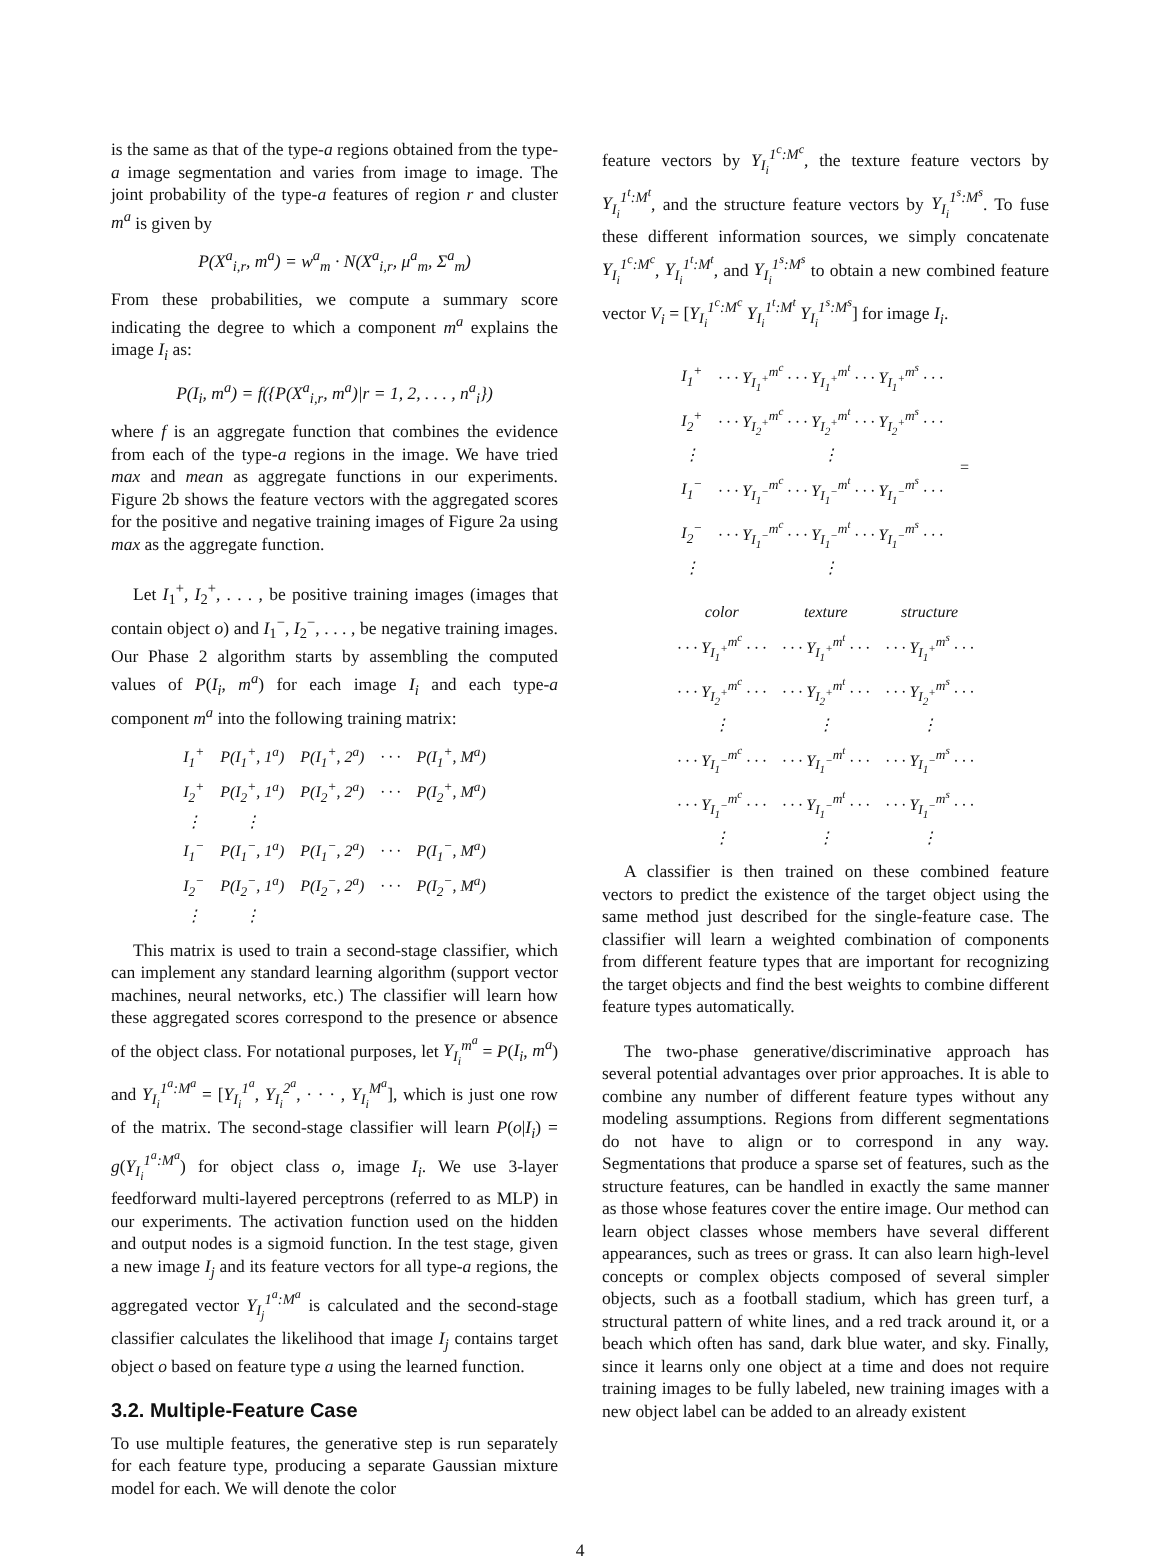is the same as that of the type-a regions obtained from the type-a image segmentation and varies from image to image. The joint probability of the type-a features of region r and cluster m<sup>a</sup> is given by
P(X<sup>a</sup><sub>i,r</sub>, m<sup>a</sup>) = w<sup>a</sup><sub>m</sub> · N(X<sup>a</sup><sub>i,r</sub>, μ<sup>a</sup><sub>m</sub>, Σ<sup>a</sup><sub>m</sub>)
From these probabilities, we compute a summary score indicating the degree to which a component m<sup>a</sup> explains the image I<sub>i</sub> as:
P(I<sub>i</sub>, m<sup>a</sup>) = f({P(X<sup>a</sup><sub>i,r</sub>, m<sup>a</sup>)|r = 1, 2, . . . , n<sup>a</sup><sub>i</sub>})
where f is an aggregate function that combines the evidence from each of the type-a regions in the image. We have tried max and mean as aggregate functions in our experiments. Figure 2b shows the feature vectors with the aggregated scores for the positive and negative training images of Figure 2a using max as the aggregate function.
Let I<sub>1</sub><sup>+</sup>, I<sub>2</sub><sup>+</sup>, . . . , be positive training images (images that contain object o) and I<sub>1</sub><sup>−</sup>, I<sub>2</sub><sup>−</sup>, . . . , be negative training images. Our Phase 2 algorithm starts by assembling the computed values of P(I<sub>i</sub>, m<sup>a</sup>) for each image I<sub>i</sub> and each type-a component m<sup>a</sup> into the following training matrix:
| I<sub>1</sub><sup>+</sup> | P(I<sub>1</sub><sup>+</sup>, 1<sup>a</sup>) | P(I<sub>1</sub><sup>+</sup>, 2<sup>a</sup>) | · · · | P(I<sub>1</sub><sup>+</sup>, M<sup>a</sup>) |
| I<sub>2</sub><sup>+</sup> | P(I<sub>2</sub><sup>+</sup>, 1<sup>a</sup>) | P(I<sub>2</sub><sup>+</sup>, 2<sup>a</sup>) | · · · | P(I<sub>2</sub><sup>+</sup>, M<sup>a</sup>) |
| ⋮ | ⋮ | | | |
| I<sub>1</sub><sup>−</sup> | P(I<sub>1</sub><sup>−</sup>, 1<sup>a</sup>) | P(I<sub>1</sub><sup>−</sup>, 2<sup>a</sup>) | · · · | P(I<sub>1</sub><sup>−</sup>, M<sup>a</sup>) |
| I<sub>2</sub><sup>−</sup> | P(I<sub>2</sub><sup>−</sup>, 1<sup>a</sup>) | P(I<sub>2</sub><sup>−</sup>, 2<sup>a</sup>) | · · · | P(I<sub>2</sub><sup>−</sup>, M<sup>a</sup>) |
| ⋮ | ⋮ | | | |
This matrix is used to train a second-stage classifier, which can implement any standard learning algorithm (support vector machines, neural networks, etc.) The classifier will learn how these aggregated scores correspond to the presence or absence of the object class. For notational purposes, let Y<sub>I<sub>i</sub></sub><sup>m<sup>a</sup></sup> = P(I<sub>i</sub>, m<sup>a</sup>) and Y<sub>I<sub>i</sub></sub><sup>1<sup>a</sup>:M<sup>a</sup></sup> = [Y<sub>I<sub>i</sub></sub><sup>1<sup>a</sup></sup>, Y<sub>I<sub>i</sub></sub><sup>2<sup>a</sup></sup>, · · · , Y<sub>I<sub>i</sub></sub><sup>M<sup>a</sup></sup>], which is just one row of the matrix. The second-stage classifier will learn P(o|I<sub>i</sub>) = g(Y<sub>I<sub>i</sub></sub><sup>1<sup>a</sup>:M<sup>a</sup></sup>) for object class o, image I<sub>i</sub>. We use 3-layer feedforward multi-layered perceptrons (referred to as MLP) in our experiments. The activation function used on the hidden and output nodes is a sigmoid function. In the test stage, given a new image I<sub>j</sub> and its feature vectors for all type-a regions, the aggregated vector Y<sub>I<sub>j</sub></sub><sup>1<sup>a</sup>:M<sup>a</sup></sup> is calculated and the second-stage classifier calculates the likelihood that image I<sub>j</sub> contains target object o based on feature type a using the learned function.
3.2. Multiple-Feature Case
To use multiple features, the generative step is run separately for each feature type, producing a separate Gaussian mixture model for each. We will denote the color
feature vectors by Y<sub>I<sub>i</sub></sub><sup>1<sup>c</sup>:M<sup>c</sup></sup>, the texture feature vectors by Y<sub>I<sub>i</sub></sub><sup>1<sup>t</sup>:M<sup>t</sup></sup>, and the structure feature vectors by Y<sub>I<sub>i</sub></sub><sup>1<sup>s</sup>:M<sup>s</sup></sup>. To fuse these different information sources, we simply concatenate Y<sub>I<sub>i</sub></sub><sup>1<sup>c</sup>:M<sup>c</sup></sup>, Y<sub>I<sub>i</sub></sub><sup>1<sup>t</sup>:M<sup>t</sup></sup>, and Y<sub>I<sub>i</sub></sub><sup>1<sup>s</sup>:M<sup>s</sup></sup> to obtain a new combined feature vector V<sub>i</sub> = [Y<sub>I<sub>i</sub></sub><sup>1<sup>c</sup>:M<sup>c</sup></sup> Y<sub>I<sub>i</sub></sub><sup>1<sup>t</sup>:M<sup>t</sup></sup> Y<sub>I<sub>i</sub></sub><sup>1<sup>s</sup>:M<sup>s</sup></sup>] for image I<sub>i</sub>.
| I<sub>1</sub><sup>+</sup> | · · · Y<sub>I<sub>1</sub><sup>+</sup></sub><sup>m<sup>c</sup></sup> · · · Y<sub>I<sub>1</sub><sup>+</sup></sub><sup>m<sup>t</sup></sup> · · · Y<sub>I<sub>1</sub><sup>+</sup></sub><sup>m<sup>s</sup></sup> · · · | = |
| I<sub>2</sub><sup>+</sup> | · · · Y<sub>I<sub>2</sub><sup>+</sup></sub><sup>m<sup>c</sup></sup> · · · Y<sub>I<sub>2</sub><sup>+</sup></sub><sup>m<sup>t</sup></sup> · · · Y<sub>I<sub>2</sub><sup>+</sup></sub><sup>m<sup>s</sup></sup> · · · | |
| ⋮ | ⋮ | |
| I<sub>1</sub><sup>−</sup> | · · · Y<sub>I<sub>1</sub><sup>−</sup></sub><sup>m<sup>c</sup></sup> · · · Y<sub>I<sub>1</sub><sup>−</sup></sub><sup>m<sup>t</sup></sup> · · · Y<sub>I<sub>1</sub><sup>−</sup></sub><sup>m<sup>s</sup></sup> · · · | |
| I<sub>2</sub><sup>−</sup> | · · · Y<sub>I<sub>1</sub><sup>−</sup></sub><sup>m<sup>c</sup></sup> · · · Y<sub>I<sub>1</sub><sup>−</sup></sub><sup>m<sup>t</sup></sup> · · · Y<sub>I<sub>1</sub><sup>−</sup></sub><sup>m<sup>s</sup></sup> · · · | |
| ⋮ | ⋮ | |
| color | texture | structure |
| · · · Y<sub>I<sub>1</sub><sup>+</sup></sub><sup>m<sup>c</sup></sup> · · · | · · · Y<sub>I<sub>1</sub><sup>+</sup></sub><sup>m<sup>t</sup></sup> · · · | · · · Y<sub>I<sub>1</sub><sup>+</sup></sub><sup>m<sup>s</sup></sup> · · · |
| · · · Y<sub>I<sub>2</sub><sup>+</sup></sub><sup>m<sup>c</sup></sup> · · · | · · · Y<sub>I<sub>2</sub><sup>+</sup></sub><sup>m<sup>t</sup></sup> · · · | · · · Y<sub>I<sub>2</sub><sup>+</sup></sub><sup>m<sup>s</sup></sup> · · · |
| ⋮ | ⋮ | ⋮ |
| · · · Y<sub>I<sub>1</sub><sup>−</sup></sub><sup>m<sup>c</sup></sup> · · · | · · · Y<sub>I<sub>1</sub><sup>−</sup></sub><sup>m<sup>t</sup></sup> · · · | · · · Y<sub>I<sub>1</sub><sup>−</sup></sub><sup>m<sup>s</sup></sup> · · · |
| · · · Y<sub>I<sub>1</sub><sup>−</sup></sub><sup>m<sup>c</sup></sup> · · · | · · · Y<sub>I<sub>1</sub><sup>−</sup></sub><sup>m<sup>t</sup></sup> · · · | · · · Y<sub>I<sub>1</sub><sup>−</sup></sub><sup>m<sup>s</sup></sup> · · · |
| ⋮ | ⋮ | ⋮ |
A classifier is then trained on these combined feature vectors to predict the existence of the target object using the same method just described for the single-feature case. The classifier will learn a weighted combination of components from different feature types that are important for recognizing the target objects and find the best weights to combine different feature types automatically.
The two-phase generative/discriminative approach has several potential advantages over prior approaches. It is able to combine any number of different feature types without any modeling assumptions. Regions from different segmentations do not have to align or to correspond in any way. Segmentations that produce a sparse set of features, such as the structure features, can be handled in exactly the same manner as those whose features cover the entire image. Our method can learn object classes whose members have several different appearances, such as trees or grass. It can also learn high-level concepts or complex objects composed of several simpler objects, such as a football stadium, which has green turf, a structural pattern of white lines, and a red track around it, or a beach which often has sand, dark blue water, and sky. Finally, since it learns only one object at a time and does not require training images to be fully labeled, new training images with a new object label can be added to an already existent
4